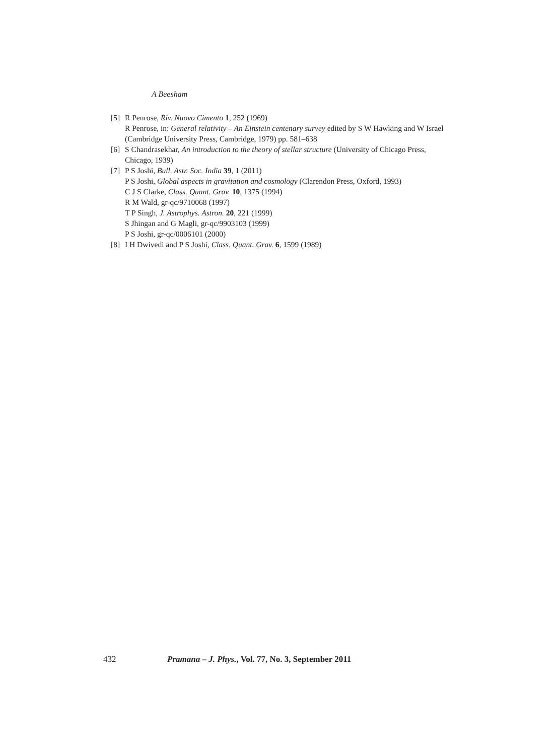A Beesham
[5] R Penrose, Riv. Nuovo Cimento 1, 252 (1969)
R Penrose, in: General relativity – An Einstein centenary survey edited by S W Hawking and W Israel (Cambridge University Press, Cambridge, 1979) pp. 581–638
[6] S Chandrasekhar, An introduction to the theory of stellar structure (University of Chicago Press, Chicago, 1939)
[7] P S Joshi, Bull. Astr. Soc. India 39, 1 (2011)
P S Joshi, Global aspects in gravitation and cosmology (Clarendon Press, Oxford, 1993)
C J S Clarke, Class. Quant. Grav. 10, 1375 (1994)
R M Wald, gr-qc/9710068 (1997)
T P Singh, J. Astrophys. Astron. 20, 221 (1999)
S Jhingan and G Magli, gr-qc/9903103 (1999)
P S Joshi, gr-qc/0006101 (2000)
[8] I H Dwivedi and P S Joshi, Class. Quant. Grav. 6, 1599 (1989)
432 Pramana – J. Phys., Vol. 77, No. 3, September 2011